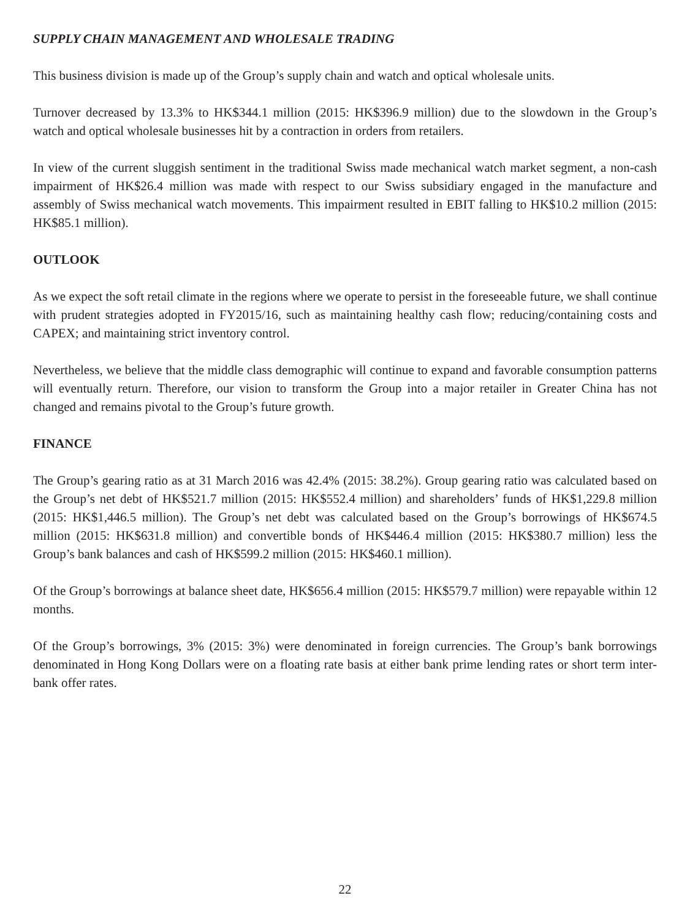SUPPLY CHAIN MANAGEMENT AND WHOLESALE TRADING
This business division is made up of the Group’s supply chain and watch and optical wholesale units.
Turnover decreased by 13.3% to HK$344.1 million (2015: HK$396.9 million) due to the slowdown in the Group’s watch and optical wholesale businesses hit by a contraction in orders from retailers.
In view of the current sluggish sentiment in the traditional Swiss made mechanical watch market segment, a non-cash impairment of HK$26.4 million was made with respect to our Swiss subsidiary engaged in the manufacture and assembly of Swiss mechanical watch movements. This impairment resulted in EBIT falling to HK$10.2 million (2015: HK$85.1 million).
OUTLOOK
As we expect the soft retail climate in the regions where we operate to persist in the foreseeable future, we shall continue with prudent strategies adopted in FY2015/16, such as maintaining healthy cash flow; reducing/containing costs and CAPEX; and maintaining strict inventory control.
Nevertheless, we believe that the middle class demographic will continue to expand and favorable consumption patterns will eventually return. Therefore, our vision to transform the Group into a major retailer in Greater China has not changed and remains pivotal to the Group’s future growth.
FINANCE
The Group’s gearing ratio as at 31 March 2016 was 42.4% (2015: 38.2%). Group gearing ratio was calculated based on the Group’s net debt of HK$521.7 million (2015: HK$552.4 million) and shareholders’ funds of HK$1,229.8 million (2015: HK$1,446.5 million). The Group’s net debt was calculated based on the Group’s borrowings of HK$674.5 million (2015: HK$631.8 million) and convertible bonds of HK$446.4 million (2015: HK$380.7 million) less the Group’s bank balances and cash of HK$599.2 million (2015: HK$460.1 million).
Of the Group’s borrowings at balance sheet date, HK$656.4 million (2015: HK$579.7 million) were repayable within 12 months.
Of the Group’s borrowings, 3% (2015: 3%) were denominated in foreign currencies. The Group’s bank borrowings denominated in Hong Kong Dollars were on a floating rate basis at either bank prime lending rates or short term inter-bank offer rates.
22